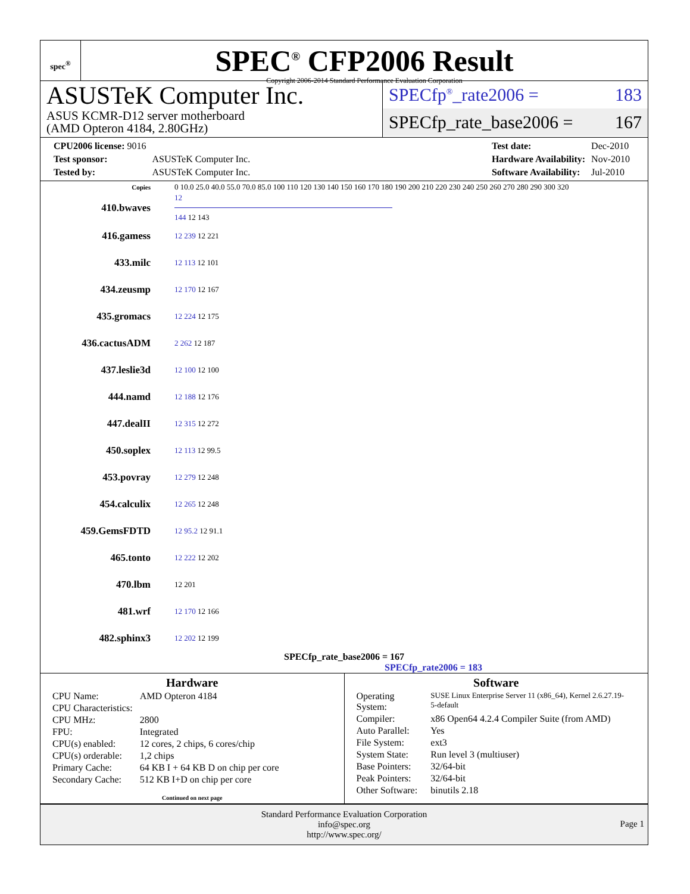spec<sup>®</sup>
SPEC<sup>®</sup> CFP2006 Result
Copyright 2006-2014 Standard Performance Evaluation Corporation
ASUSTeK Computer Inc.
ASUS KCMR-D12 server motherboard
(AMD Opteron 4184, 2.80GHz)
SPECfp<sup>®</sup>_rate2006 = 183
SPECfp_rate_base2006 = 167
| CPU2006 license: 9016 | |
| Test sponsor: | ASUSTeK Computer Inc. |
| Tested by: | ASUSTeK Computer Inc. |
| Test date: | Dec-2010 |
| Hardware Availability: | Nov-2010 |
| Software Availability: | Jul-2010 |
| Copies | 0 10.0 25.0 40.0 55.0 70.0 85.0 100 110 120 130 140 150 160 170 180 190 200 210 220 230 240 250 260 270 280 290 300 320 |
| 410.bwaves | 12 144 12 143 |
| 416.gamess | 12 239 12 221 |
| 433.milc | 12 113 12 101 |
| 434.zeusmp | 12 170 12 167 |
| 435.gromacs | 12 224 12 175 |
| 436.cactusADM | 2 262 12 187 |
| 437.leslie3d | 12 100 12 100 |
| 444.namd | 12 188 12 176 |
| 447.dealII | 12 315 12 272 |
| 450.soplex | 12 113 12 99.5 |
| 453.povray | 12 279 12 248 |
| 454.calculix | 12 265 12 248 |
| 459.GemsFDTD | 12 95.2 12 91.1 |
| 465.tonto | 12 222 12 202 |
| 470.lbm | 12 201 |
| 481.wrf | 12 170 12 166 |
| 482.sphinx3 | 12 202 12 199 |
SPECfp_rate_base2006 = 167
SPECfp_rate2006 = 183
Hardware
| CPU Name: | AMD Opteron 4184 |
| CPU Characteristics: | |
| CPU MHz: | 2800 |
| FPU: | Integrated |
| CPU(s) enabled: | 12 cores, 2 chips, 6 cores/chip |
| CPU(s) orderable: | 1,2 chips |
| Primary Cache: | 64 KB I + 64 KB D on chip per core |
| Secondary Cache: | 512 KB I+D on chip per core |
Continued on next page
Software
| Operating System: | SUSE Linux Enterprise Server 11 (x86_64), Kernel 2.6.27.19-5-default |
| Compiler: | x86 Open64 4.2.4 Compiler Suite (from AMD) |
| Auto Parallel: | Yes |
| File System: | ext3 |
| System State: | Run level 3 (multiuser) |
| Base Pointers: | 32/64-bit |
| Peak Pointers: | 32/64-bit |
| Other Software: | binutils 2.18 |
Standard Performance Evaluation Corporation
info@spec.org
http://www.spec.org/
Page 1